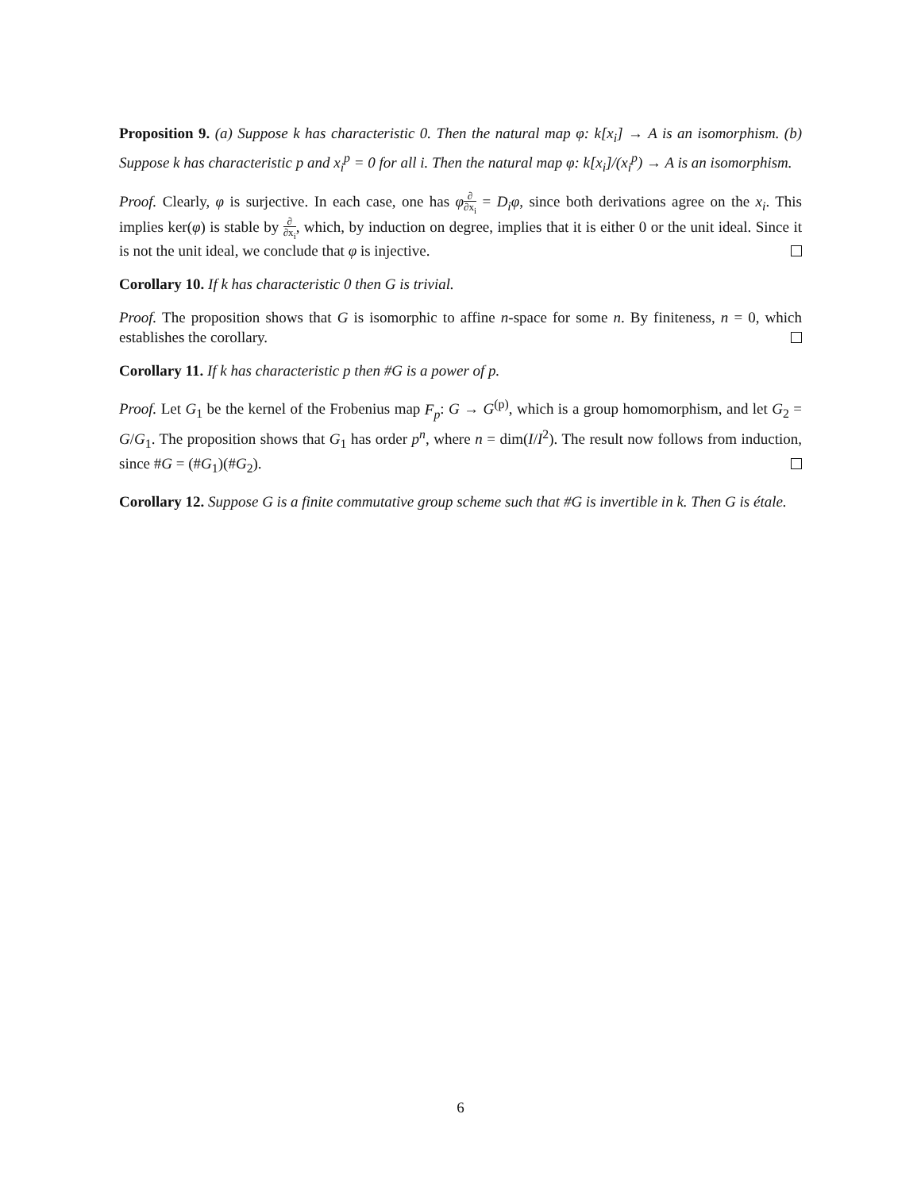Proposition 9. (a) Suppose k has characteristic 0. Then the natural map φ: k[x<sub>i</sub>] → A is an isomorphism. (b) Suppose k has characteristic p and x<sub>i</sub><sup>p</sup> = 0 for all i. Then the natural map φ: k[x<sub>i</sub>]/(x<sub>i</sub><sup>p</sup>) → A is an isomorphism.
Proof. Clearly, φ is surjective. In each case, one has φ∂ ∂x<sub>i</sub> = D<sub>i</sub>φ, since both derivations agree on the x<sub>i</sub>. This implies ker(φ) is stable by ∂ ∂x<sub>i</sub>, which, by induction on degree, implies that it is either 0 or the unit ideal. Since it is not the unit ideal, we conclude that φ is injective.
Corollary 10. If k has characteristic 0 then G is trivial.
Proof. The proposition shows that G is isomorphic to affine n-space for some n. By finiteness, n = 0, which establishes the corollary.
Corollary 11. If k has characteristic p then #G is a power of p.
Proof. Let G<sub>1</sub> be the kernel of the Frobenius map F<sub>p</sub>: G → G<sup>(p)</sup>, which is a group homomorphism, and let G<sub>2</sub> = G/G<sub>1</sub>. The proposition shows that G<sub>1</sub> has order p<sup>n</sup>, where n = dim(I/I<sup>2</sup>). The result now follows from induction, since #G = (#G<sub>1</sub>)(#G<sub>2</sub>).
Corollary 12. Suppose G is a finite commutative group scheme such that #G is invertible in k. Then G is étale.
6